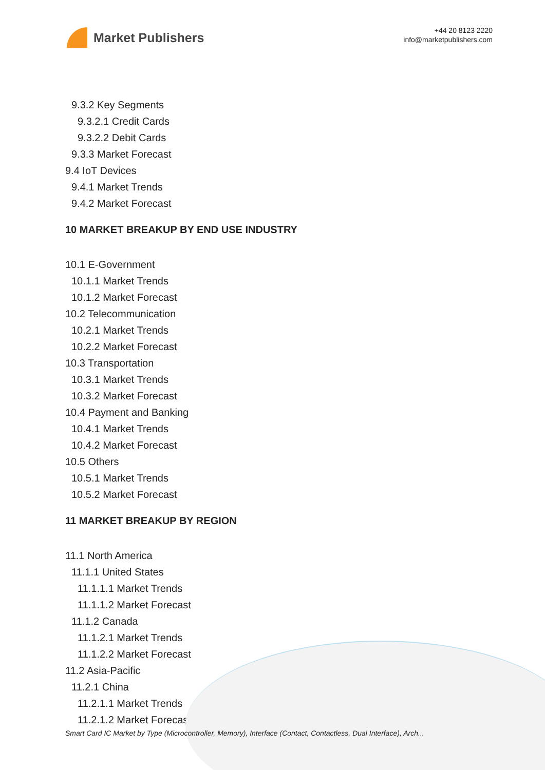Market Publishers
+44 20 8123 2220
info@marketpublishers.com
9.3.2 Key Segments
9.3.2.1 Credit Cards
9.3.2.2 Debit Cards
9.3.3 Market Forecast
9.4 IoT Devices
9.4.1 Market Trends
9.4.2 Market Forecast
10 MARKET BREAKUP BY END USE INDUSTRY
10.1 E-Government
10.1.1 Market Trends
10.1.2 Market Forecast
10.2 Telecommunication
10.2.1 Market Trends
10.2.2 Market Forecast
10.3 Transportation
10.3.1 Market Trends
10.3.2 Market Forecast
10.4 Payment and Banking
10.4.1 Market Trends
10.4.2 Market Forecast
10.5 Others
10.5.1 Market Trends
10.5.2 Market Forecast
11 MARKET BREAKUP BY REGION
11.1 North America
11.1.1 United States
11.1.1.1 Market Trends
11.1.1.2 Market Forecast
11.1.2 Canada
11.1.2.1 Market Trends
11.1.2.2 Market Forecast
11.2 Asia-Pacific
11.2.1 China
11.2.1.1 Market Trends
11.2.1.2 Market Forecast
Smart Card IC Market by Type (Microcontroller, Memory), Interface (Contact, Contactless, Dual Interface), Arch...